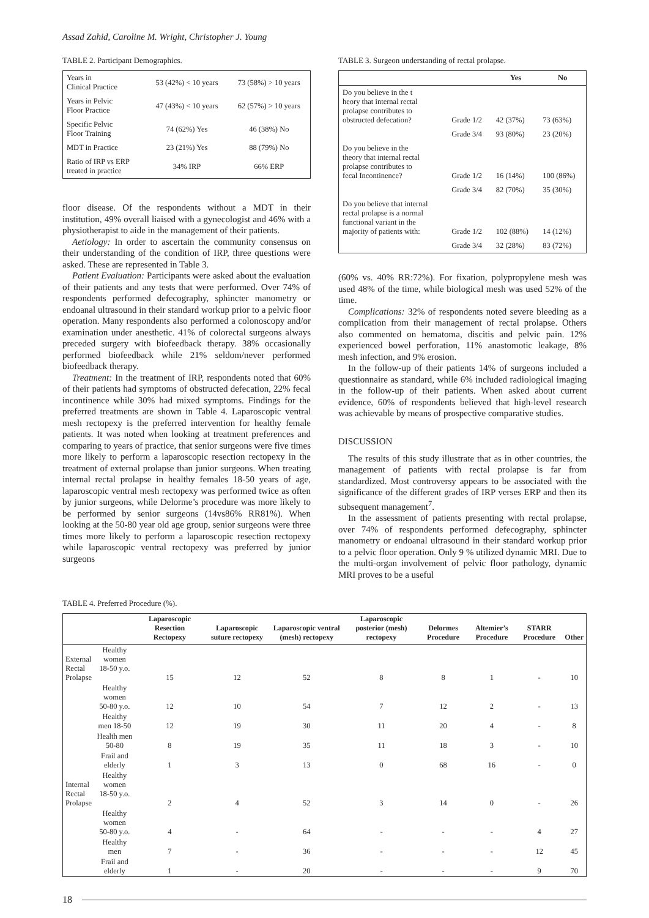Assad Zahid, Caroline M. Wright, Christopher J. Young
TABLE 2. Participant Demographics.
| Years in Clinical Practice | 53 (42%) < 10 years | 73 (58%) > 10 years |
| Years in Pelvic Floor Practice | 47 (43%) < 10 years | 62 (57%) > 10 years |
| Specific Pelvic Floor Training | 74 (62%) Yes | 46 (38%) No |
| MDT in Practice | 23 (21%) Yes | 88 (79%) No |
| Ratio of IRP vs ERP treated in practice | 34% IRP | 66% ERP |
floor disease. Of the respondents without a MDT in their institution, 49% overall liaised with a gynecologist and 46% with a physiotherapist to aide in the management of their patients.
Aetiology: In order to ascertain the community consensus on their understanding of the condition of IRP, three questions were asked. These are represented in Table 3.
Patient Evaluation: Participants were asked about the evaluation of their patients and any tests that were performed. Over 74% of respondents performed defecography, sphincter manometry or endoanal ultrasound in their standard workup prior to a pelvic floor operation. Many respondents also performed a colonoscopy and/or examination under anesthetic. 41% of colorectal surgeons always preceded surgery with biofeedback therapy. 38% occasionally performed biofeedback while 21% seldom/never performed biofeedback therapy.
Treatment: In the treatment of IRP, respondents noted that 60% of their patients had symptoms of obstructed defecation, 22% fecal incontinence while 30% had mixed symptoms. Findings for the preferred treatments are shown in Table 4. Laparoscopic ventral mesh rectopexy is the preferred intervention for healthy female patients. It was noted when looking at treatment preferences and comparing to years of practice, that senior surgeons were five times more likely to perform a laparoscopic resection rectopexy in the treatment of external prolapse than junior surgeons. When treating internal rectal prolapse in healthy females 18-50 years of age, laparoscopic ventral mesh rectopexy was performed twice as often by junior surgeons, while Delorme’s procedure was more likely to be performed by senior surgeons (14vs86% RR81%). When looking at the 50-80 year old age group, senior surgeons were three times more likely to perform a laparoscopic resection rectopexy while laparoscopic ventral rectopexy was preferred by junior surgeons
TABLE 3. Surgeon understanding of rectal prolapse.
| | | Yes | No |
| --- | --- | --- | --- |
| Do you believe in the t heory that internal rectal prolapse contributes to obstructed defecation? | Grade 1/2 | 42 (37%) | 73 (63%) |
| | Grade 3/4 | 93 (80%) | 23 (20%) |
| Do you believe in the theory that internal rectal prolapse contributes to fecal Incontinence? | Grade 1/2 | 16 (14%) | 100 (86%) |
| | Grade 3/4 | 82 (70%) | 35 (30%) |
| Do you believe that internal rectal prolapse is a normal functional variant in the majority of patients with: | Grade 1/2 | 102 (88%) | 14 (12%) |
| | Grade 3/4 | 32 (28%) | 83 (72%) |
(60% vs. 40% RR:72%). For fixation, polypropylene mesh was used 48% of the time, while biological mesh was used 52% of the time.
Complications: 32% of respondents noted severe bleeding as a complication from their management of rectal prolapse. Others also commented on hematoma, discitis and pelvic pain. 12% experienced bowel perforation, 11% anastomotic leakage, 8% mesh infection, and 9% erosion.
In the follow-up of their patients 14% of surgeons included a questionnaire as standard, while 6% included radiological imaging in the follow-up of their patients. When asked about current evidence, 60% of respondents believed that high-level research was achievable by means of prospective comparative studies.
DISCUSSION
The results of this study illustrate that as in other countries, the management of patients with rectal prolapse is far from standardized. Most controversy appears to be associated with the significance of the different grades of IRP verses ERP and then its subsequent management<sup>7</sup>.
In the assessment of patients presenting with rectal prolapse, over 74% of respondents performed defecography, sphincter manometry or endoanal ultrasound in their standard workup prior to a pelvic floor operation. Only 9 % utilized dynamic MRI. Due to the multi-organ involvement of pelvic floor pathology, dynamic MRI proves to be a useful
TABLE 4. Preferred Procedure (%).
| | | Laparoscopic Resection Rectopexy | Laparoscopic suture rectopexy | Laparoscopic ventral (mesh) rectopexy | Laparoscopic posterior (mesh) rectopexy | Delormes Procedure | Altemier’s Procedure | STARR Procedure | Other |
| --- | --- | --- | --- | --- | --- | --- | --- | --- | --- |
| External Rectal Prolapse | Healthy women 18-50 y.o. | 15 | 12 | 52 | 8 | 8 | 1 | - | 10 |
| | Healthy women 50-80 y.o. | 12 | 10 | 54 | 7 | 12 | 2 | - | 13 |
| | Healthy men 18-50 | 12 | 19 | 30 | 11 | 20 | 4 | - | 8 |
| | Health men 50-80 | 8 | 19 | 35 | 11 | 18 | 3 | - | 10 |
| | Frail and elderly | 1 | 3 | 13 | 0 | 68 | 16 | - | 0 |
| Internal Rectal Prolapse | Healthy women 18-50 y.o. | 2 | 4 | 52 | 3 | 14 | 0 | - | 26 |
| | Healthy women 50-80 y.o. | 4 | - | 64 | - | - | - | 4 | 27 |
| | Healthy men | 7 | - | 36 | - | - | - | 12 | 45 |
| | Frail and elderly | 1 | - | 20 | - | - | - | 9 | 70 |
18